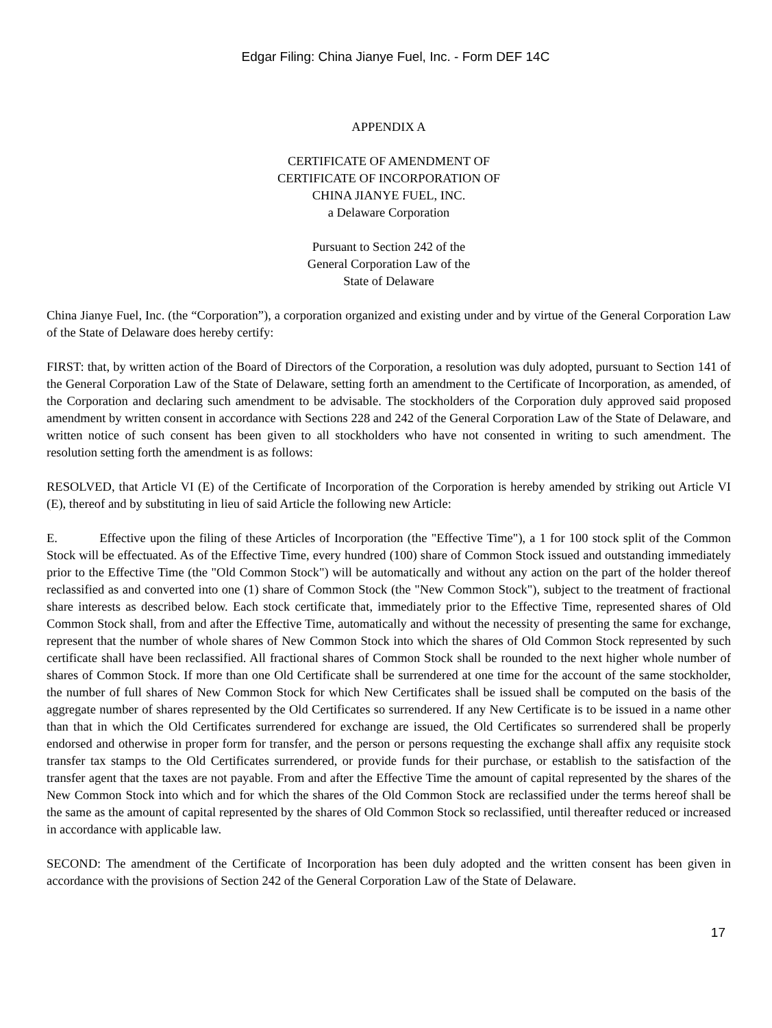Edgar Filing: China Jianye Fuel, Inc. - Form DEF 14C
APPENDIX A
CERTIFICATE OF AMENDMENT OF
CERTIFICATE OF INCORPORATION OF
CHINA JIANYE FUEL, INC.
a Delaware Corporation
Pursuant to Section 242 of the
General Corporation Law of the
State of Delaware
China Jianye Fuel, Inc. (the “Corporation”), a corporation organized and existing under and by virtue of the General Corporation Law of the State of Delaware does hereby certify:
FIRST: that, by written action of the Board of Directors of the Corporation, a resolution was duly adopted, pursuant to Section 141 of the General Corporation Law of the State of Delaware, setting forth an amendment to the Certificate of Incorporation, as amended, of the Corporation and declaring such amendment to be advisable. The stockholders of the Corporation duly approved said proposed amendment by written consent in accordance with Sections 228 and 242 of the General Corporation Law of the State of Delaware, and written notice of such consent has been given to all stockholders who have not consented in writing to such amendment. The resolution setting forth the amendment is as follows:
RESOLVED, that Article VI (E) of the Certificate of Incorporation of the Corporation is hereby amended by striking out Article VI (E), thereof and by substituting in lieu of said Article the following new Article:
E. Effective upon the filing of these Articles of Incorporation (the "Effective Time"), a 1 for 100 stock split of the Common Stock will be effectuated. As of the Effective Time, every hundred (100) share of Common Stock issued and outstanding immediately prior to the Effective Time (the "Old Common Stock") will be automatically and without any action on the part of the holder thereof reclassified as and converted into one (1) share of Common Stock (the "New Common Stock"), subject to the treatment of fractional share interests as described below. Each stock certificate that, immediately prior to the Effective Time, represented shares of Old Common Stock shall, from and after the Effective Time, automatically and without the necessity of presenting the same for exchange, represent that the number of whole shares of New Common Stock into which the shares of Old Common Stock represented by such certificate shall have been reclassified. All fractional shares of Common Stock shall be rounded to the next higher whole number of shares of Common Stock. If more than one Old Certificate shall be surrendered at one time for the account of the same stockholder, the number of full shares of New Common Stock for which New Certificates shall be issued shall be computed on the basis of the aggregate number of shares represented by the Old Certificates so surrendered. If any New Certificate is to be issued in a name other than that in which the Old Certificates surrendered for exchange are issued, the Old Certificates so surrendered shall be properly endorsed and otherwise in proper form for transfer, and the person or persons requesting the exchange shall affix any requisite stock transfer tax stamps to the Old Certificates surrendered, or provide funds for their purchase, or establish to the satisfaction of the transfer agent that the taxes are not payable. From and after the Effective Time the amount of capital represented by the shares of the New Common Stock into which and for which the shares of the Old Common Stock are reclassified under the terms hereof shall be the same as the amount of capital represented by the shares of Old Common Stock so reclassified, until thereafter reduced or increased in accordance with applicable law.
SECOND: The amendment of the Certificate of Incorporation has been duly adopted and the written consent has been given in accordance with the provisions of Section 242 of the General Corporation Law of the State of Delaware.
17